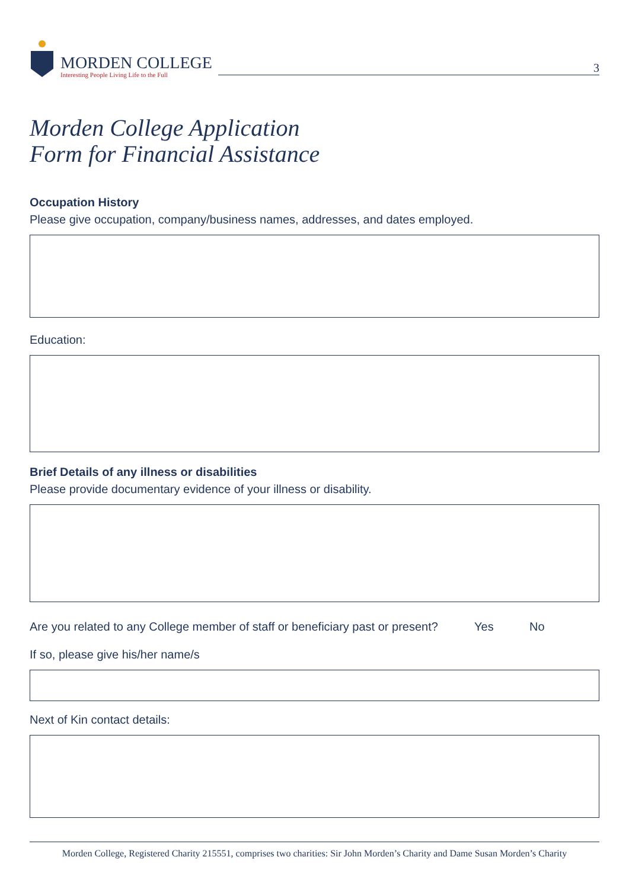MORDEN COLLEGE
Interesting People Living Life to the Full
3
Morden College Application
Form for Financial Assistance
Occupation History
Please give occupation, company/business names, addresses, and dates employed.
Education:
Brief Details of any illness or disabilities
Please provide documentary evidence of your illness or disability.
Are you related to any College member of staff or beneficiary past or present? Yes No
If so, please give his/her name/s
Next of Kin contact details:
Morden College, Registered Charity 215551, comprises two charities: Sir John Morden’s Charity and Dame Susan Morden’s Charity